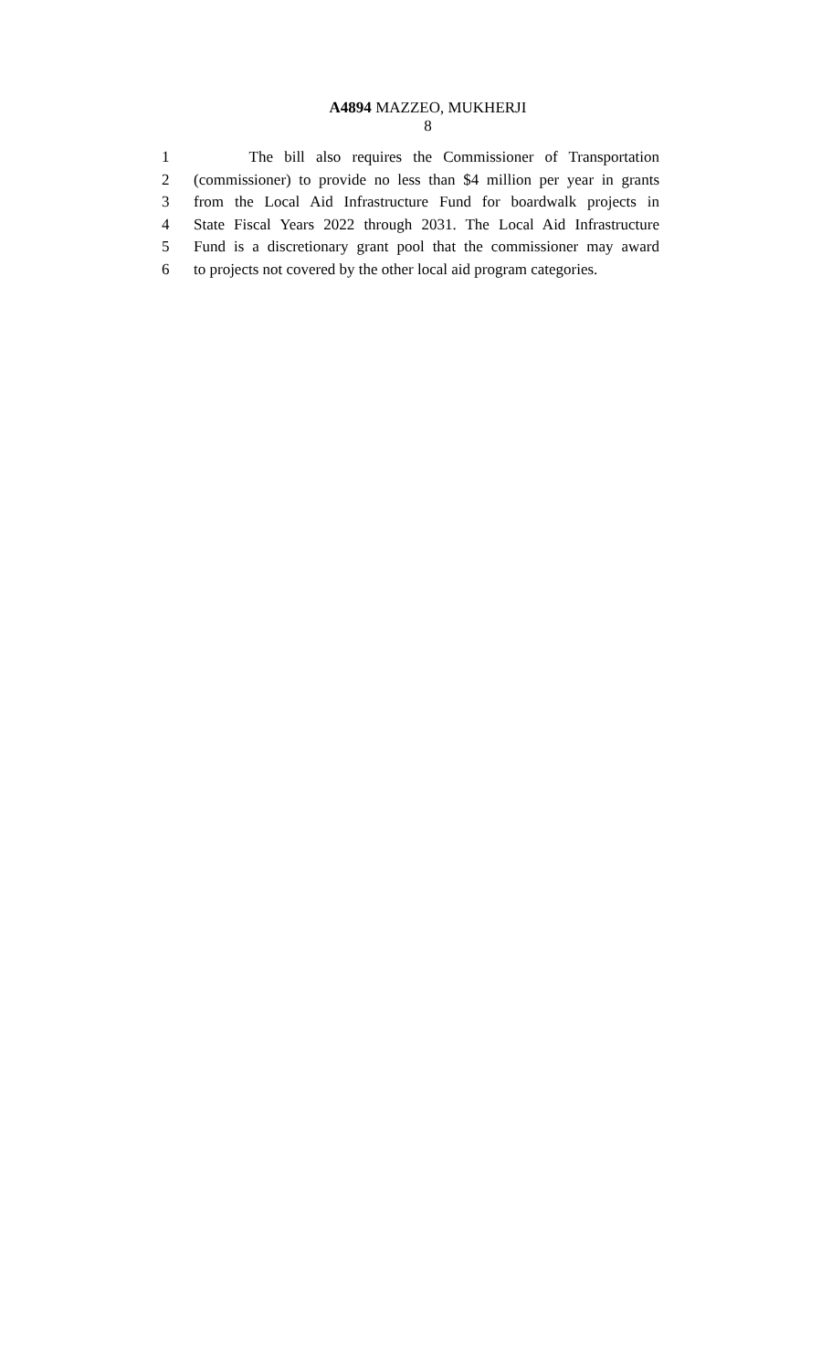A4894 MAZZEO, MUKHERJI
8
1 The bill also requires the Commissioner of Transportation
2 (commissioner) to provide no less than $4 million per year in grants
3 from the Local Aid Infrastructure Fund for boardwalk projects in
4 State Fiscal Years 2022 through 2031. The Local Aid Infrastructure
5 Fund is a discretionary grant pool that the commissioner may award
6 to projects not covered by the other local aid program categories.